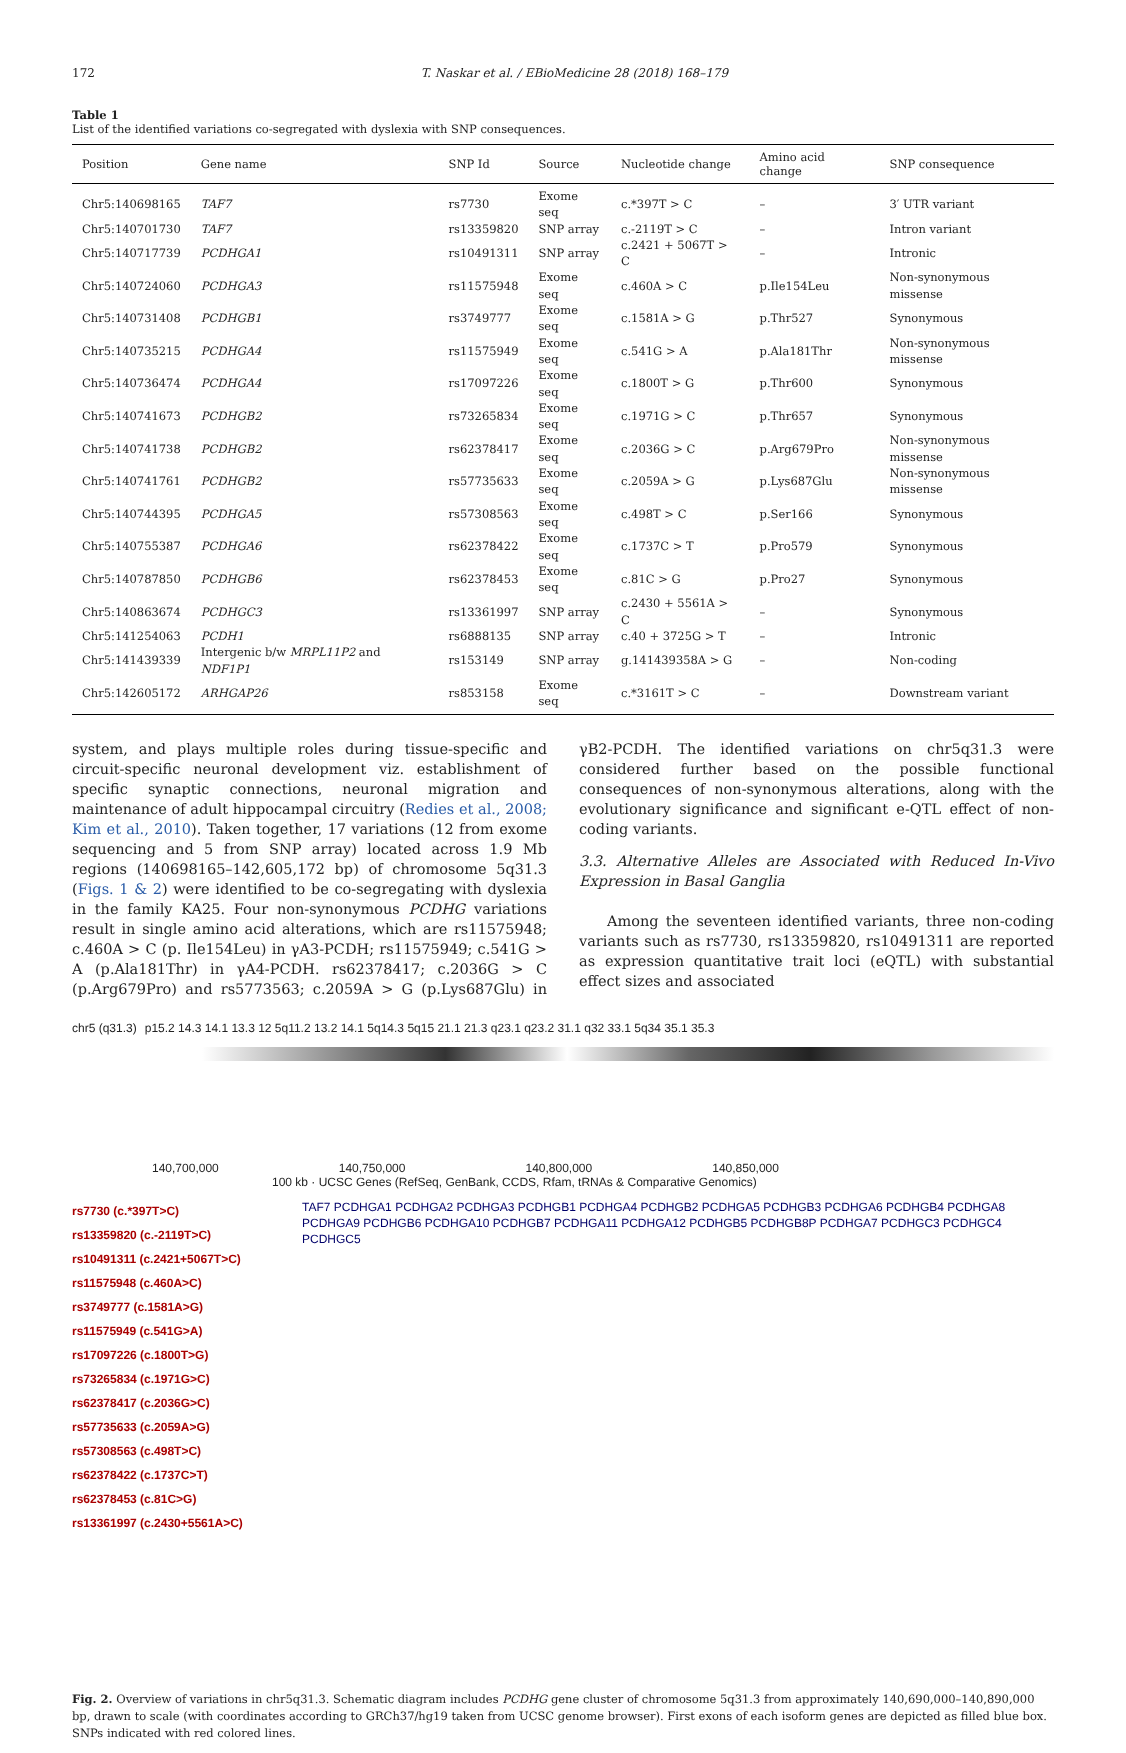172 T. Naskar et al. / EBioMedicine 28 (2018) 168–179
Table 1
List of the identified variations co-segregated with dyslexia with SNP consequences.
| Position | Gene name | SNP Id | Source | Nucleotide change | Amino acid change | SNP consequence |
| --- | --- | --- | --- | --- | --- | --- |
| Chr5:140698165 | TAF7 | rs7730 | Exome seq | c.*397T > C | – | 3′ UTR variant |
| Chr5:140701730 | TAF7 | rs13359820 | SNP array | c.-2119T > C | – | Intron variant |
| Chr5:140717739 | PCDHGA1 | rs10491311 | SNP array | c.2421 + 5067T > C | – | Intronic |
| Chr5:140724060 | PCDHGA3 | rs11575948 | Exome seq | c.460A > C | p.Ile154Leu | Non-synonymous missense |
| Chr5:140731408 | PCDHGB1 | rs3749777 | Exome seq | c.1581A > G | p.Thr527 | Synonymous |
| Chr5:140735215 | PCDHGA4 | rs11575949 | Exome seq | c.541G > A | p.Ala181Thr | Non-synonymous missense |
| Chr5:140736474 | PCDHGA4 | rs17097226 | Exome seq | c.1800T > G | p.Thr600 | Synonymous |
| Chr5:140741673 | PCDHGB2 | rs73265834 | Exome seq | c.1971G > C | p.Thr657 | Synonymous |
| Chr5:140741738 | PCDHGB2 | rs62378417 | Exome seq | c.2036G > C | p.Arg679Pro | Non-synonymous missense |
| Chr5:140741761 | PCDHGB2 | rs57735633 | Exome seq | c.2059A > G | p.Lys687Glu | Non-synonymous missense |
| Chr5:140744395 | PCDHGA5 | rs57308563 | Exome seq | c.498T > C | p.Ser166 | Synonymous |
| Chr5:140755387 | PCDHGA6 | rs62378422 | Exome seq | c.1737C > T | p.Pro579 | Synonymous |
| Chr5:140787850 | PCDHGB6 | rs62378453 | Exome seq | c.81C > G | p.Pro27 | Synonymous |
| Chr5:140863674 | PCDHGC3 | rs13361997 | SNP array | c.2430 + 5561A > C | – | Synonymous |
| Chr5:141254063 | PCDH1 | rs6888135 | SNP array | c.40 + 3725G > T | – | Intronic |
| Chr5:141439339 | Intergenic b/w MRPL11P2 and NDF1P1 | rs153149 | SNP array | g.141439358A > G | – | Non-coding |
| Chr5:142605172 | ARHGAP26 | rs853158 | Exome seq | c.*3161T > C | – | Downstream variant |
system, and plays multiple roles during tissue-specific and circuit-specific neuronal development viz. establishment of specific synaptic connections, neuronal migration and maintenance of adult hippocampal circuitry (Redies et al., 2008; Kim et al., 2010). Taken together, 17 variations (12 from exome sequencing and 5 from SNP array) located across 1.9 Mb regions (140698165–142,605,172 bp) of chromosome 5q31.3 (Figs. 1 & 2) were identified to be co-segregating with dyslexia in the family KA25. Four non-synonymous PCDHG variations result in single amino acid alterations, which are rs11575948; c.460A > C (p. Ile154Leu) in γA3-PCDH; rs11575949; c.541G > A (p.Ala181Thr) in γA4-PCDH. rs62378417; c.2036G > C (p.Arg679Pro) and rs5773563; c.2059A > G (p.Lys687Glu) in γB2-PCDH. The identified variations on chr5q31.3 were considered further based on the possible functional consequences of non-synonymous alterations, along with the evolutionary significance and significant e-QTL effect of non-coding variants.
3.3. Alternative Alleles are Associated with Reduced In-Vivo Expression in Basal Ganglia
Among the seventeen identified variants, three non-coding variants such as rs7730, rs13359820, rs10491311 are reported as expression quantitative trait loci (eQTL) with substantial effect sizes and associated
chr5 (q31.3) p15.2 14.3 14.1 13.3 12 5q11.2 13.2 14.1 5q14.3 5q15 21.1 21.3 q23.1 q23.2 31.1 q32 33.1 5q34 35.1 35.3
140,700,000 140,750,000 140,800,000 140,850,000
100 kb · UCSC Genes (RefSeq, GenBank, CCDS, Rfam, tRNAs & Comparative Genomics)
rs7730 (c.*397T>C)
rs13359820 (c.-2119T>C)
rs10491311 (c.2421+5067T>C)
rs11575948 (c.460A>C)
rs3749777 (c.1581A>G)
rs11575949 (c.541G>A)
rs17097226 (c.1800T>G)
rs73265834 (c.1971G>C)
rs62378417 (c.2036G>C)
rs57735633 (c.2059A>G)
rs57308563 (c.498T>C)
rs62378422 (c.1737C>T)
rs62378453 (c.81C>G)
rs13361997 (c.2430+5561A>C)
TAF7 PCDHGA1 PCDHGA2 PCDHGA3 PCDHGB1 PCDHGA4 PCDHGB2 PCDHGA5 PCDHGB3 PCDHGA6 PCDHGB4 PCDHGA8 PCDHGA9 PCDHGB6 PCDHGA10 PCDHGB7 PCDHGA11 PCDHGA12 PCDHGB5 PCDHGB8P PCDHGA7 PCDHGC3 PCDHGC4 PCDHGC5
Fig. 2. Overview of variations in chr5q31.3. Schematic diagram includes PCDHG gene cluster of chromosome 5q31.3 from approximately 140,690,000–140,890,000 bp, drawn to scale (with coordinates according to GRCh37/hg19 taken from UCSC genome browser). First exons of each isoform genes are depicted as filled blue box. SNPs indicated with red colored lines.